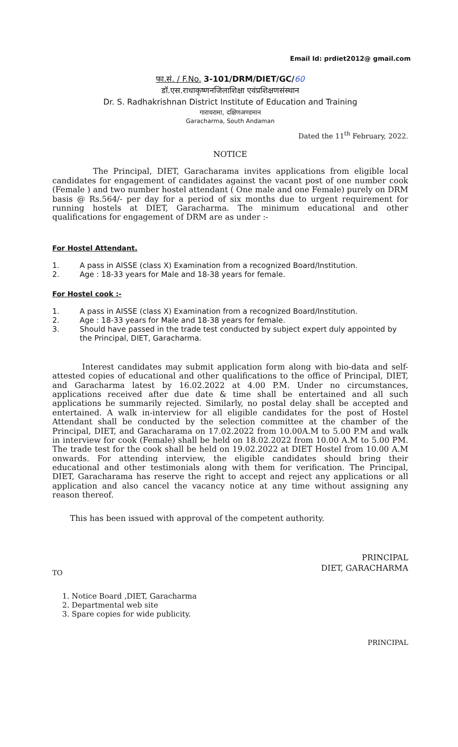Email Id: prdiet2012@ gmail.com
फा.सं. / F.No. 3-101/DRM/DIET/GC/60
डॉ.एस.राधाकृष्णनजिलाशिक्षा एवंप्रशिक्षणसंस्थान
Dr. S. Radhakrishnan District Institute of Education and Training
गाराचरामा, दक्षिणअण्डमान
Garacharma, South Andaman
Dated the 11<sup>th</sup> February, 2022.
NOTICE
The Principal, DIET, Garacharama invites applications from eligible local candidates for engagement of candidates against the vacant post of one number cook (Female ) and two number hostel attendant ( One male and one Female) purely on DRM basis @ Rs.564/- per day for a period of six months due to urgent requirement for running hostels at DIET, Garacharma. The minimum educational and other qualifications for engagement of DRM are as under :-
For Hostel Attendant.
1. A pass in AISSE (class X) Examination from a recognized Board/Institution.
2. Age : 18-33 years for Male and 18-38 years for female.
For Hostel cook :-
1. A pass in AISSE (class X) Examination from a recognized Board/Institution.
2. Age : 18-33 years for Male and 18-38 years for female.
3. Should have passed in the trade test conducted by subject expert duly appointed by the Principal, DIET, Garacharma.
Interest candidates may submit application form along with bio-data and self-attested copies of educational and other qualifications to the office of Principal, DIET, and Garacharma latest by 16.02.2022 at 4.00 P.M. Under no circumstances, applications received after due date & time shall be entertained and all such applications be summarily rejected. Similarly, no postal delay shall be accepted and entertained. A walk in-interview for all eligible candidates for the post of Hostel Attendant shall be conducted by the selection committee at the chamber of the Principal, DIET, and Garacharama on 17.02.2022 from 10.00A.M to 5.00 P.M and walk in interview for cook (Female) shall be held on 18.02.2022 from 10.00 A.M to 5.00 PM. The trade test for the cook shall be held on 19.02.2022 at DIET Hostel from 10.00 A.M onwards. For attending interview, the eligible candidates should bring their educational and other testimonials along with them for verification. The Principal, DIET, Garacharama has reserve the right to accept and reject any applications or all application and also cancel the vacancy notice at any time without assigning any reason thereof.
This has been issued with approval of the competent authority.
PRINCIPAL
DIET, GARACHARMA
TO
1. Notice Board ,DIET, Garacharma
2. Departmental web site
3. Spare copies for wide publicity.
PRINCIPAL